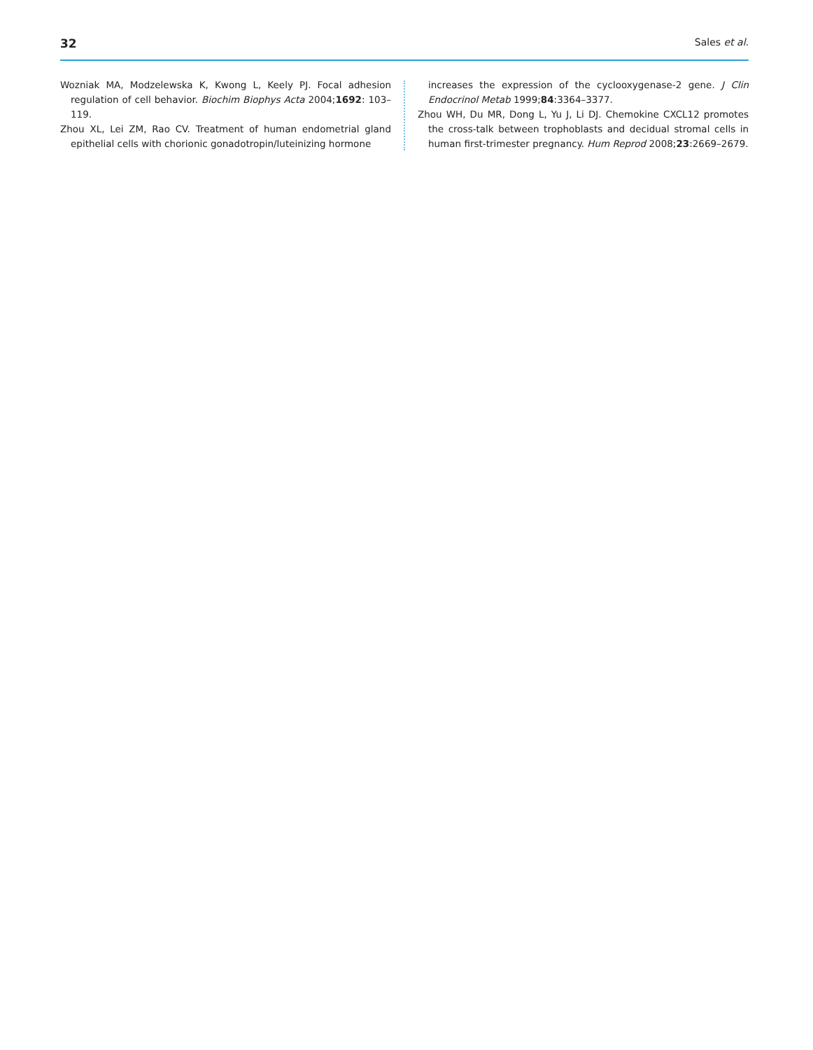32 Sales et al.
Wozniak MA, Modzelewska K, Kwong L, Keely PJ. Focal adhesion regulation of cell behavior. Biochim Biophys Acta 2004;1692: 103–119.
Zhou XL, Lei ZM, Rao CV. Treatment of human endometrial gland epithelial cells with chorionic gonadotropin/luteinizing hormone
increases the expression of the cyclooxygenase-2 gene. J Clin Endocrinol Metab 1999;84:3364–3377.
Zhou WH, Du MR, Dong L, Yu J, Li DJ. Chemokine CXCL12 promotes the cross-talk between trophoblasts and decidual stromal cells in human first-trimester pregnancy. Hum Reprod 2008;23:2669–2679.